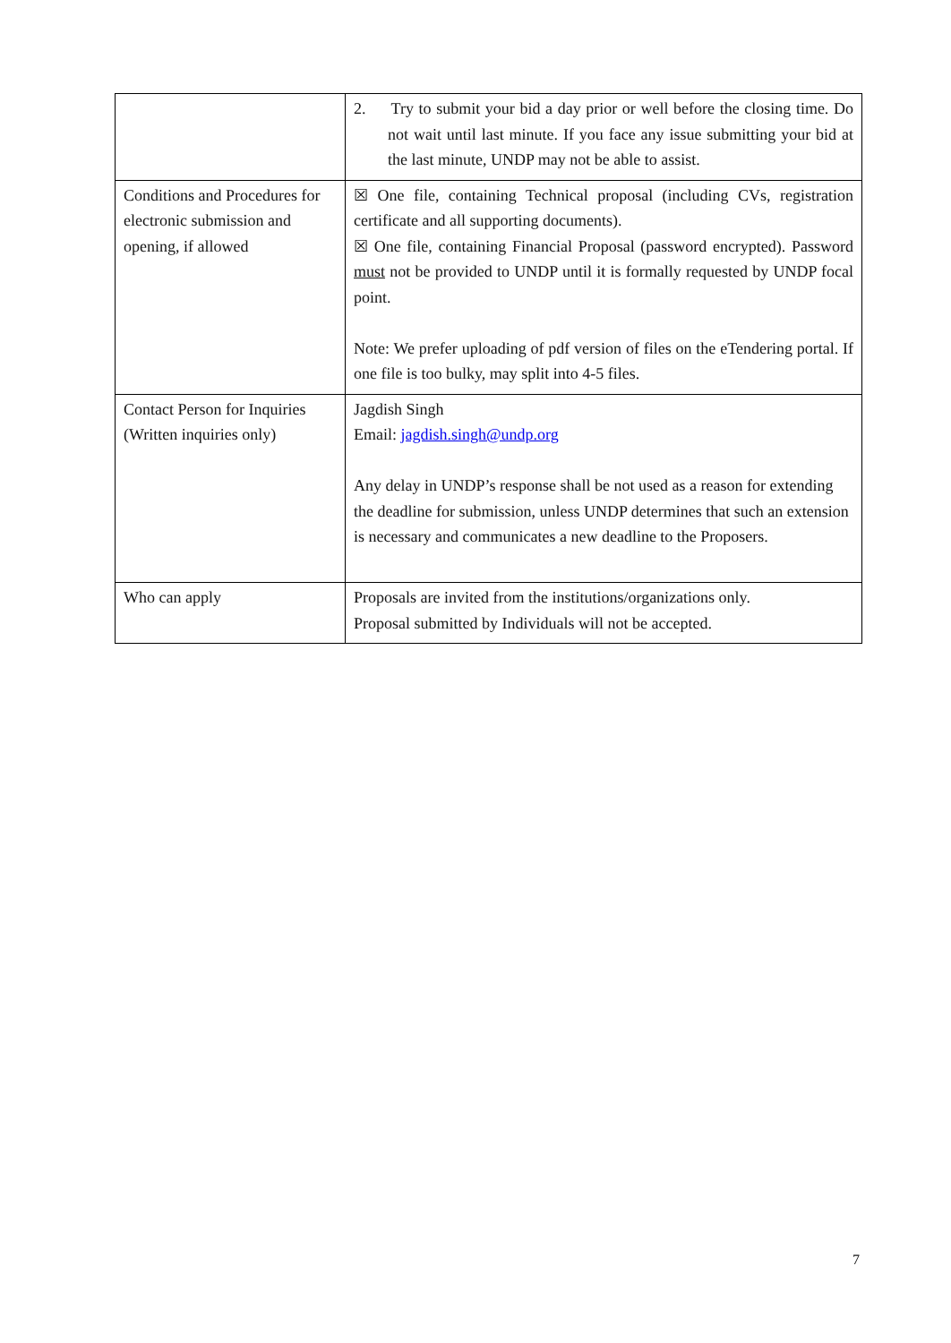| | 2. Try to submit your bid a day prior or well before the closing time. Do not wait until last minute. If you face any issue submitting your bid at the last minute, UNDP may not be able to assist. |
| Conditions and Procedures for electronic submission and opening, if allowed | ☒ One file, containing Technical proposal (including CVs, registration certificate and all supporting documents). ☒ One file, containing Financial Proposal (password encrypted). Password must not be provided to UNDP until it is formally requested by UNDP focal point. Note: We prefer uploading of pdf version of files on the eTendering portal. If one file is too bulky, may split into 4-5 files. |
| Contact Person for Inquiries (Written inquiries only) | Jagdish Singh Email: jagdish.singh@undp.org Any delay in UNDP’s response shall be not used as a reason for extending the deadline for submission, unless UNDP determines that such an extension is necessary and communicates a new deadline to the Proposers. |
| Who can apply | Proposals are invited from the institutions/organizations only. Proposal submitted by Individuals will not be accepted. |
7